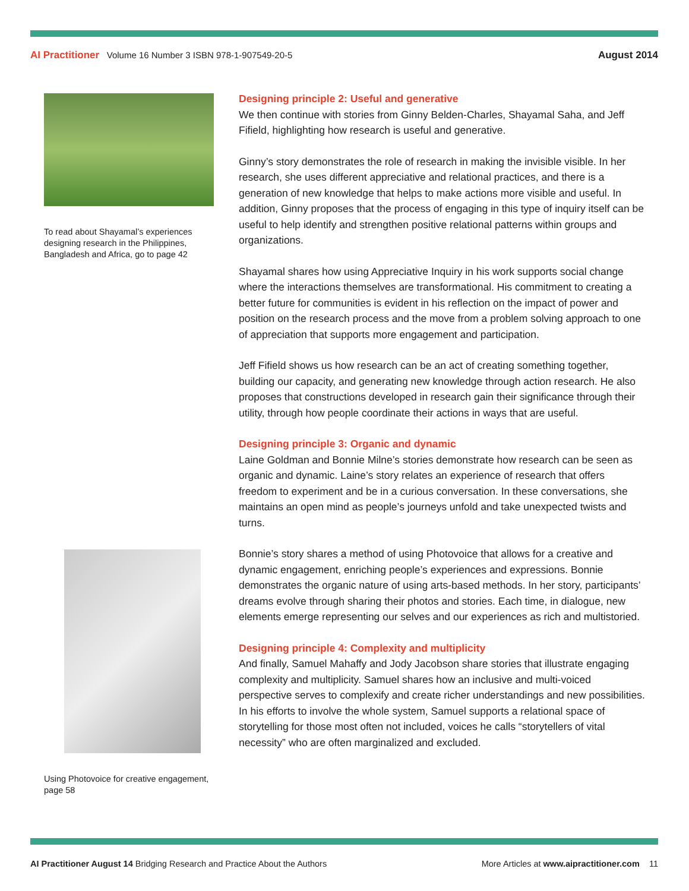AI Practitioner Volume 16 Number 3 ISBN 978-1-907549-20-5
August 2014
To read about Shayamal’s experiences designing research in the Philippines, Bangladesh and Africa, go to page 42
Using Photovoice for creative engagement, page 58
Designing principle 2: Useful and generative
We then continue with stories from Ginny Belden-Charles, Shayamal Saha, and Jeff Fifield, highlighting how research is useful and generative.
Ginny’s story demonstrates the role of research in making the invisible visible. In her research, she uses different appreciative and relational practices, and there is a generation of new knowledge that helps to make actions more visible and useful. In addition, Ginny proposes that the process of engaging in this type of inquiry itself can be useful to help identify and strengthen positive relational patterns within groups and organizations.
Shayamal shares how using Appreciative Inquiry in his work supports social change where the interactions themselves are transformational. His commitment to creating a better future for communities is evident in his reflection on the impact of power and position on the research process and the move from a problem solving approach to one of appreciation that supports more engagement and participation.
Jeff Fifield shows us how research can be an act of creating something together, building our capacity, and generating new knowledge through action research. He also proposes that constructions developed in research gain their significance through their utility, through how people coordinate their actions in ways that are useful.
Designing principle 3: Organic and dynamic
Laine Goldman and Bonnie Milne’s stories demonstrate how research can be seen as organic and dynamic. Laine’s story relates an experience of research that offers freedom to experiment and be in a curious conversation. In these conversations, she maintains an open mind as people’s journeys unfold and take unexpected twists and turns.
Bonnie’s story shares a method of using Photovoice that allows for a creative and dynamic engagement, enriching people’s experiences and expressions. Bonnie demonstrates the organic nature of using arts-based methods. In her story, participants’ dreams evolve through sharing their photos and stories. Each time, in dialogue, new elements emerge representing our selves and our experiences as rich and multistoried.
Designing principle 4: Complexity and multiplicity
And finally, Samuel Mahaffy and Jody Jacobson share stories that illustrate engaging complexity and multiplicity. Samuel shares how an inclusive and multi-voiced perspective serves to complexify and create richer understandings and new possibilities. In his efforts to involve the whole system, Samuel supports a relational space of storytelling for those most often not included, voices he calls “storytellers of vital necessity” who are often marginalized and excluded.
AI Practitioner August 14 Bridging Research and Practice About the Authors
More Articles at www.aipractitioner.com 11